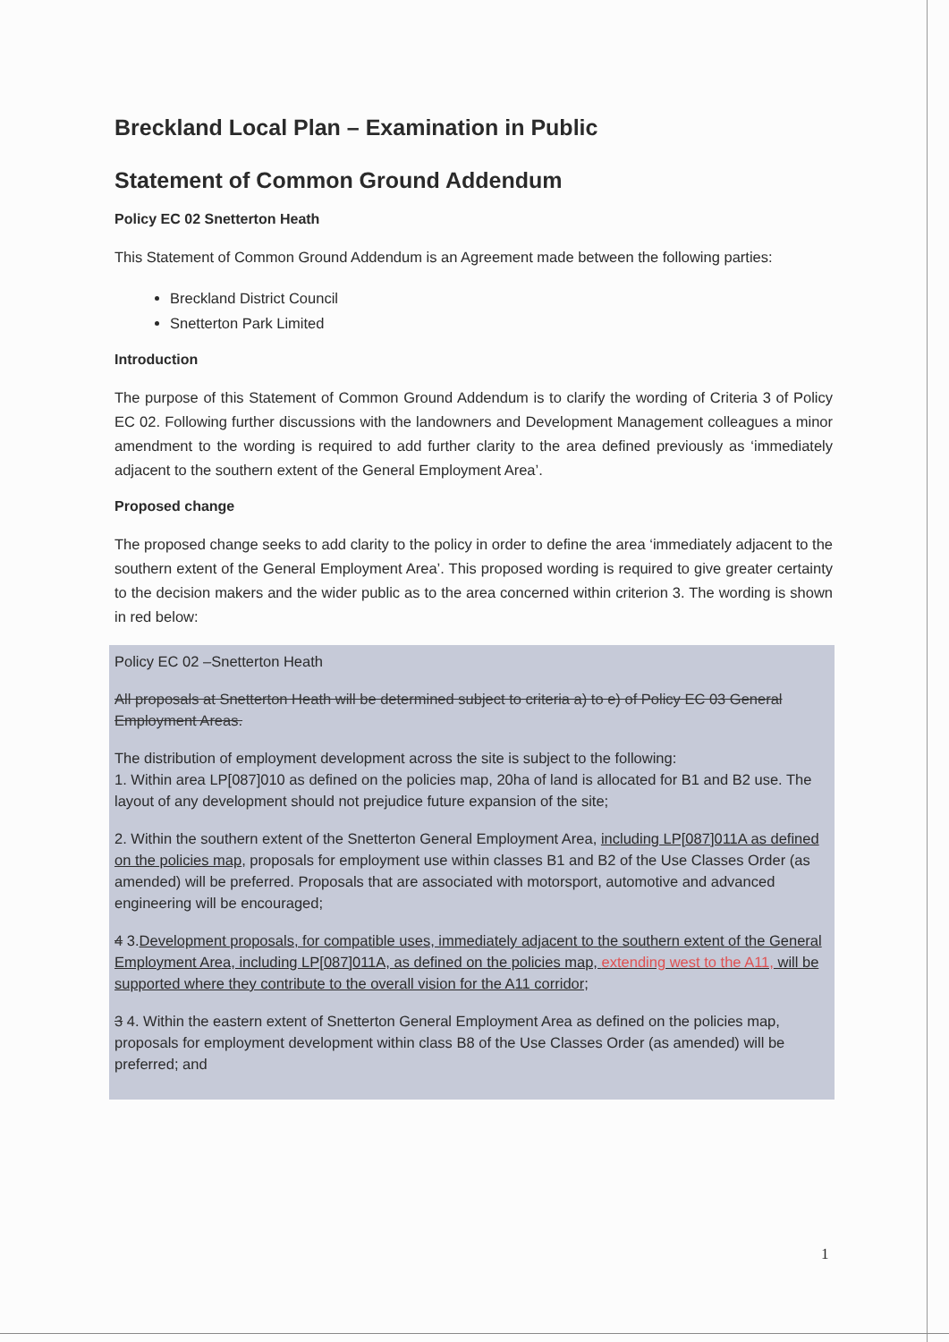Breckland Local Plan – Examination in Public
Statement of Common Ground Addendum
Policy EC 02 Snetterton Heath
This Statement of Common Ground Addendum is an Agreement made between the following parties:
Breckland District Council
Snetterton Park Limited
Introduction
The purpose of this Statement of Common Ground Addendum is to clarify the wording of Criteria 3 of Policy EC 02. Following further discussions with the landowners and Development Management colleagues a minor amendment to the wording is required to add further clarity to the area defined previously as ‘immediately adjacent to the southern extent of the General Employment Area’.
Proposed change
The proposed change seeks to add clarity to the policy in order to define the area ‘immediately adjacent to the southern extent of the General Employment Area’. This proposed wording is required to give greater certainty to the decision makers and the wider public as to the area concerned within criterion 3. The wording is shown in red below:
Policy EC 02 –Snetterton Heath
All proposals at Snetterton Heath will be determined subject to criteria a) to e) of Policy EC 03 General Employment Areas.
The distribution of employment development across the site is subject to the following:
1. Within area LP[087]010 as defined on the policies map, 20ha of land is allocated for B1 and B2 use. The layout of any development should not prejudice future expansion of the site;
2. Within the southern extent of the Snetterton General Employment Area, including LP[087]011A as defined on the policies map, proposals for employment use within classes B1 and B2 of the Use Classes Order (as amended) will be preferred. Proposals that are associated with motorsport, automotive and advanced engineering will be encouraged;
4 3.Development proposals, for compatible uses, immediately adjacent to the southern extent of the General Employment Area, including LP[087]011A, as defined on the policies map, extending west to the A11, will be supported where they contribute to the overall vision for the A11 corridor;
3 4. Within the eastern extent of Snetterton General Employment Area as defined on the policies map, proposals for employment development within class B8 of the Use Classes Order (as amended) will be preferred; and
1